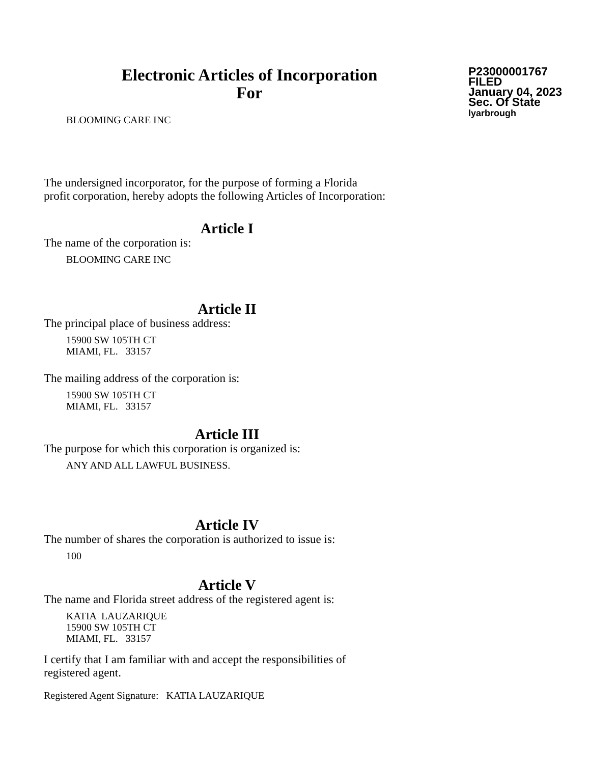Electronic Articles of Incorporation
For
P23000001767
FILED
January 04, 2023
Sec. Of State
lyarbrough
BLOOMING CARE INC
The undersigned incorporator, for the purpose of forming a Florida
profit corporation, hereby adopts the following Articles of Incorporation:
Article I
The name of the corporation is:
BLOOMING CARE INC
Article II
The principal place of business address:
15900 SW 105TH CT
MIAMI, FL. 33157
The mailing address of the corporation is:
15900 SW 105TH CT
MIAMI, FL. 33157
Article III
The purpose for which this corporation is organized is:
ANY AND ALL LAWFUL BUSINESS.
Article IV
The number of shares the corporation is authorized to issue is:
100
Article V
The name and Florida street address of the registered agent is:
KATIA LAUZARIQUE
15900 SW 105TH CT
MIAMI, FL. 33157
I certify that I am familiar with and accept the responsibilities of
registered agent.
Registered Agent Signature: KATIA LAUZARIQUE